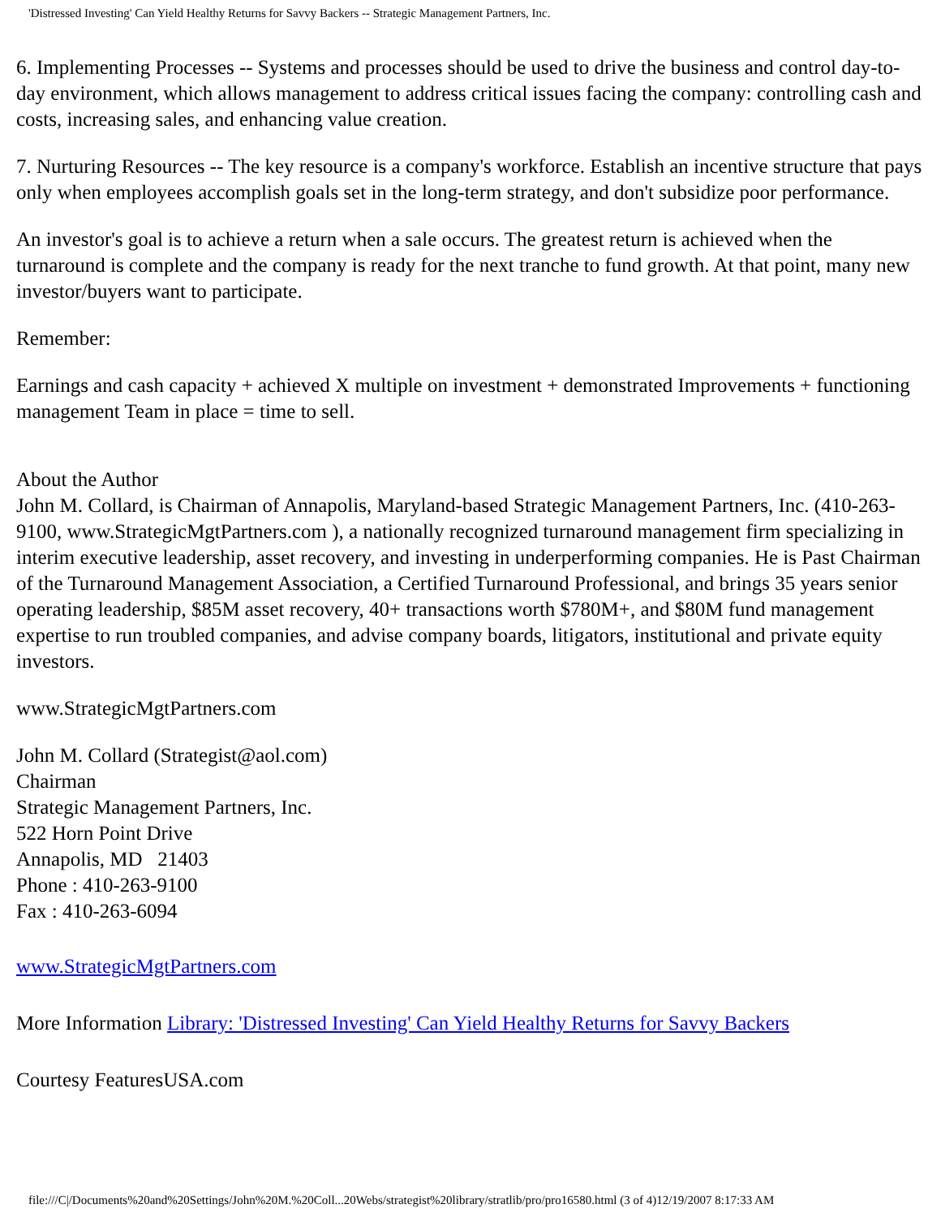'Distressed Investing' Can Yield Healthy Returns for Savvy Backers -- Strategic Management Partners, Inc.
6. Implementing Processes -- Systems and processes should be used to drive the business and control day-to-day environment, which allows management to address critical issues facing the company: controlling cash and costs, increasing sales, and enhancing value creation.
7. Nurturing Resources -- The key resource is a company's workforce. Establish an incentive structure that pays only when employees accomplish goals set in the long-term strategy, and don't subsidize poor performance.
An investor's goal is to achieve a return when a sale occurs. The greatest return is achieved when the turnaround is complete and the company is ready for the next tranche to fund growth. At that point, many new investor/buyers want to participate.
Remember:
Earnings and cash capacity + achieved X multiple on investment + demonstrated Improvements + functioning management Team in place = time to sell.
About the Author
John M. Collard, is Chairman of Annapolis, Maryland-based Strategic Management Partners, Inc. (410-263-9100, www.StrategicMgtPartners.com ), a nationally recognized turnaround management firm specializing in interim executive leadership, asset recovery, and investing in underperforming companies. He is Past Chairman of the Turnaround Management Association, a Certified Turnaround Professional, and brings 35 years senior operating leadership, $85M asset recovery, 40+ transactions worth $780M+, and $80M fund management expertise to run troubled companies, and advise company boards, litigators, institutional and private equity investors.
www.StrategicMgtPartners.com
John M. Collard (Strategist@aol.com)
Chairman
Strategic Management Partners, Inc.
522 Horn Point Drive
Annapolis, MD 21403
Phone : 410-263-9100
Fax : 410-263-6094
www.StrategicMgtPartners.com
More Information Library: 'Distressed Investing' Can Yield Healthy Returns for Savvy Backers
Courtesy FeaturesUSA.com
file:///C|/Documents%20and%20Settings/John%20M.%20Coll...20Webs/strategist%20library/stratlib/pro/pro16580.html (3 of 4)12/19/2007 8:17:33 AM